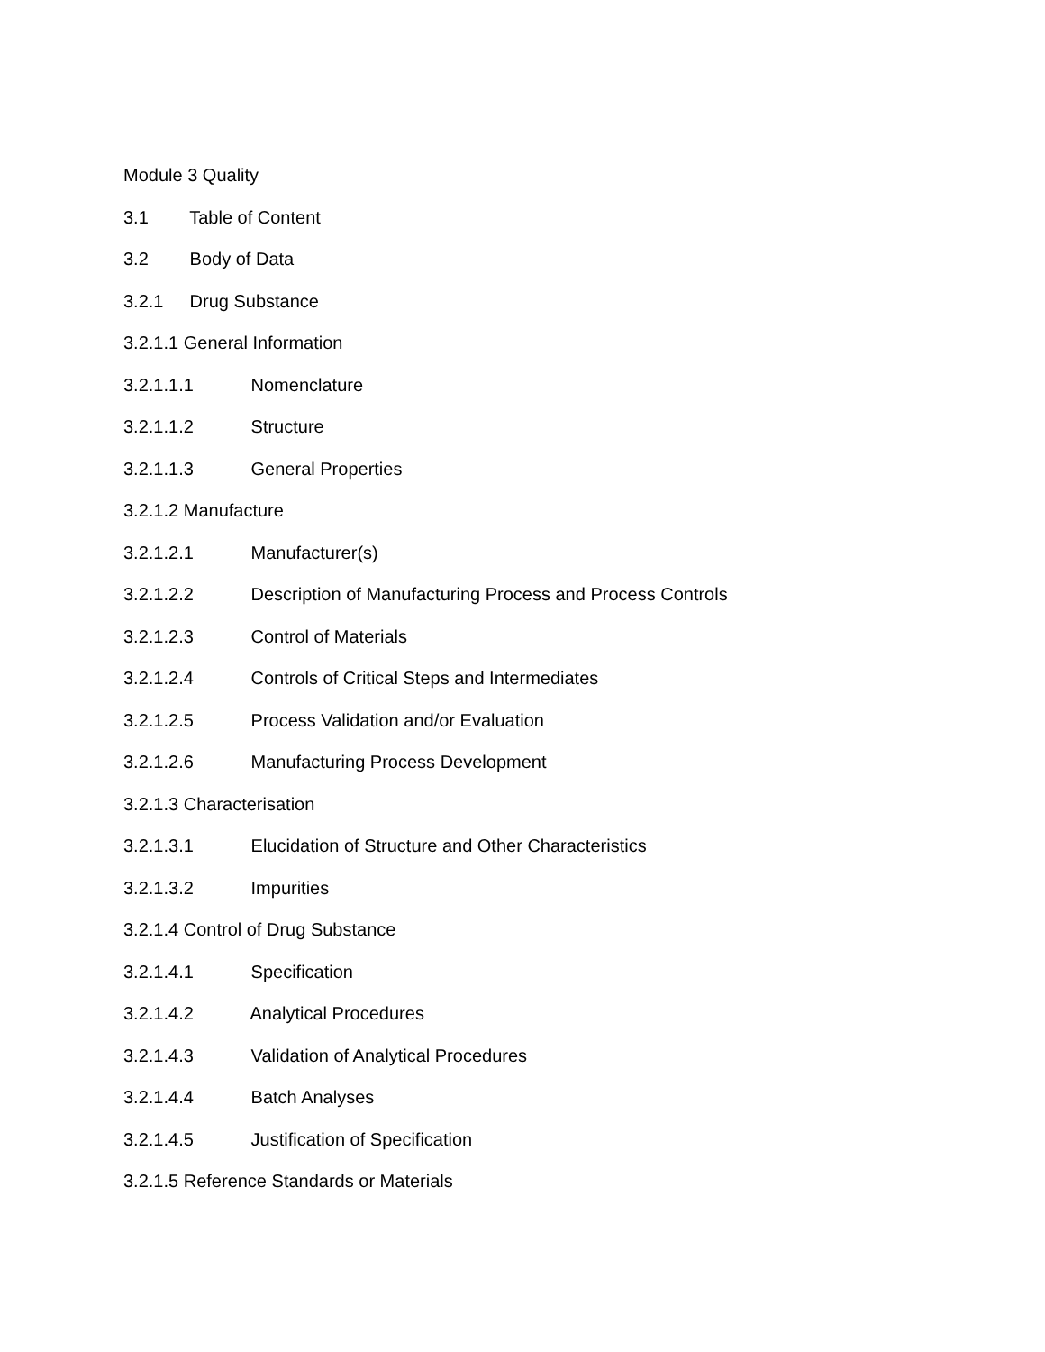Module 3 Quality
3.1 Table of Content
3.2 Body of Data
3.2.1 Drug Substance
3.2.1.1 General Information
3.2.1.1.1 Nomenclature
3.2.1.1.2 Structure
3.2.1.1.3 General Properties
3.2.1.2 Manufacture
3.2.1.2.1 Manufacturer(s)
3.2.1.2.2 Description of Manufacturing Process and Process Controls
3.2.1.2.3 Control of Materials
3.2.1.2.4 Controls of Critical Steps and Intermediates
3.2.1.2.5 Process Validation and/or Evaluation
3.2.1.2.6 Manufacturing Process Development
3.2.1.3 Characterisation
3.2.1.3.1 Elucidation of Structure and Other Characteristics
3.2.1.3.2 Impurities
3.2.1.4 Control of Drug Substance
3.2.1.4.1 Specification
3.2.1.4.2 Analytical Procedures
3.2.1.4.3 Validation of Analytical Procedures
3.2.1.4.4 Batch Analyses
3.2.1.4.5 Justification of Specification
3.2.1.5 Reference Standards or Materials